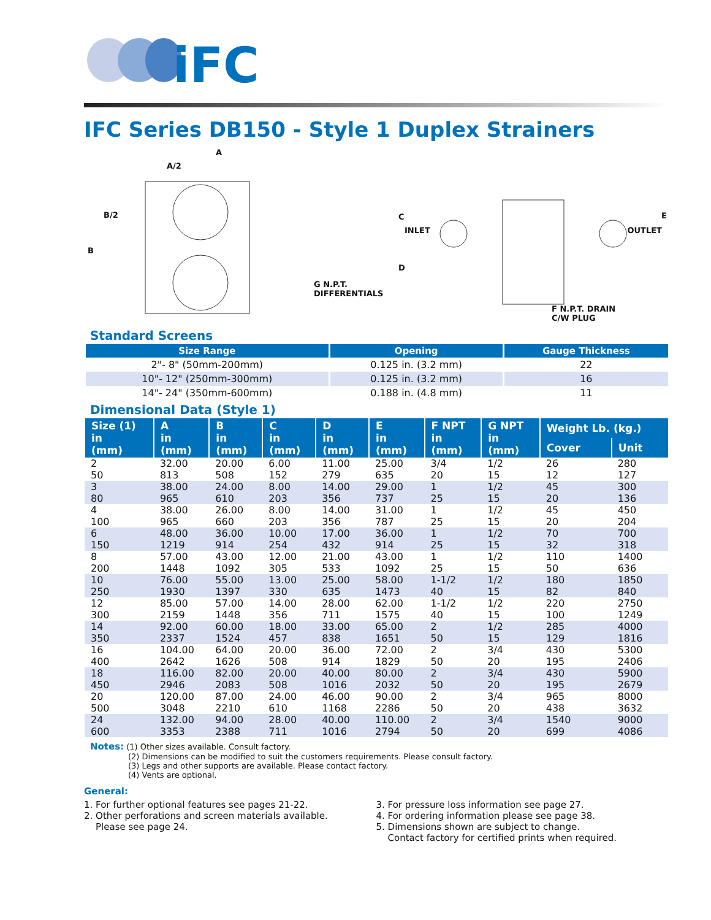iFC
IFC Series DB150 - Style 1 Duplex Strainers
A
A/2
B/2
B
G N.P.T.
DIFFERENTIALS
C
INLET
D
E
OUTLET
F N.P.T. DRAIN
C/W PLUG
Standard Screens
| Size Range | Opening | Gauge Thickness |
| --- | --- | --- |
| 2"- 8" (50mm-200mm) | 0.125 in. (3.2 mm) | 22 |
| 10"- 12" (250mm-300mm) | 0.125 in. (3.2 mm) | 16 |
| 14"- 24" (350mm-600mm) | 0.188 in. (4.8 mm) | 11 |
Dimensional Data (Style 1)
| Size (1) in (mm) | A in (mm) | B in (mm) | C in (mm) | D in (mm) | E in (mm) | F NPT in (mm) | G NPT in (mm) | Weight Lb. (kg.) | |
| --- | --- | --- | --- | --- | --- | --- | --- | --- | --- |
| | | | | | | | | Cover | Unit |
| 2 50 | 32.00 813 | 20.00 508 | 6.00 152 | 11.00 279 | 25.00 635 | 3/4 20 | 1/2 15 | 26 12 | 280 127 |
| 3 80 | 38.00 965 | 24.00 610 | 8.00 203 | 14.00 356 | 29.00 737 | 1 25 | 1/2 15 | 45 20 | 300 136 |
| 4 100 | 38.00 965 | 26.00 660 | 8.00 203 | 14.00 356 | 31.00 787 | 1 25 | 1/2 15 | 45 20 | 450 204 |
| 6 150 | 48.00 1219 | 36.00 914 | 10.00 254 | 17.00 432 | 36.00 914 | 1 25 | 1/2 15 | 70 32 | 700 318 |
| 8 200 | 57.00 1448 | 43.00 1092 | 12.00 305 | 21.00 533 | 43.00 1092 | 1 25 | 1/2 15 | 110 50 | 1400 636 |
| 10 250 | 76.00 1930 | 55.00 1397 | 13.00 330 | 25.00 635 | 58.00 1473 | 1-1/2 40 | 1/2 15 | 180 82 | 1850 840 |
| 12 300 | 85.00 2159 | 57.00 1448 | 14.00 356 | 28.00 711 | 62.00 1575 | 1-1/2 40 | 1/2 15 | 220 100 | 2750 1249 |
| 14 350 | 92.00 2337 | 60.00 1524 | 18.00 457 | 33.00 838 | 65.00 1651 | 2 50 | 1/2 15 | 285 129 | 4000 1816 |
| 16 400 | 104.00 2642 | 64.00 1626 | 20.00 508 | 36.00 914 | 72.00 1829 | 2 50 | 3/4 20 | 430 195 | 5300 2406 |
| 18 450 | 116.00 2946 | 82.00 2083 | 20.00 508 | 40.00 1016 | 80.00 2032 | 2 50 | 3/4 20 | 430 195 | 5900 2679 |
| 20 500 | 120.00 3048 | 87.00 2210 | 24.00 610 | 46.00 1168 | 90.00 2286 | 2 50 | 3/4 20 | 965 438 | 8000 3632 |
| 24 600 | 132.00 3353 | 94.00 2388 | 28.00 711 | 40.00 1016 | 110.00 2794 | 2 50 | 3/4 20 | 1540 699 | 9000 4086 |
Notes: (1) Other sizes available. Consult factory.
(2) Dimensions can be modified to suit the customers requirements. Please consult factory.
(3) Legs and other supports are available. Please contact factory.
(4) Vents are optional.
General:
1. For further optional features see pages 21-22.
2. Other perforations and screen materials available.
Please see page 24.
3. For pressure loss information see page 27.
4. For ordering information please see page 38.
5. Dimensions shown are subject to change.
Contact factory for certified prints when required.